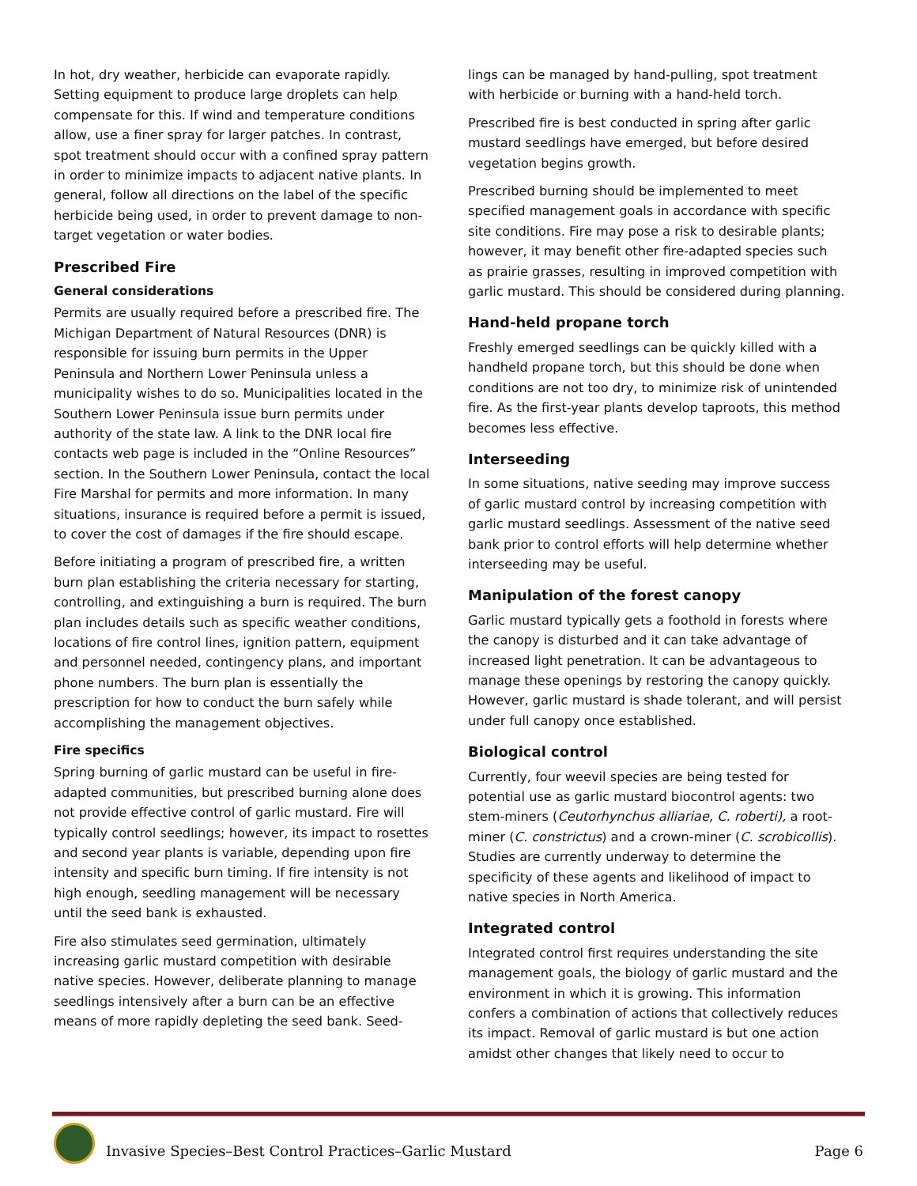In hot, dry weather, herbicide can evaporate rapidly. Setting equipment to produce large droplets can help compensate for this. If wind and temperature conditions allow, use a finer spray for larger patches. In contrast, spot treatment should occur with a confined spray pattern in order to minimize impacts to adjacent native plants. In general, follow all directions on the label of the specific herbicide being used, in order to prevent damage to non-target vegetation or water bodies.
Prescribed Fire
General considerations
Permits are usually required before a prescribed fire. The Michigan Department of Natural Resources (DNR) is responsible for issuing burn permits in the Upper Peninsula and Northern Lower Peninsula unless a municipality wishes to do so. Municipalities located in the Southern Lower Peninsula issue burn permits under authority of the state law. A link to the DNR local fire contacts web page is included in the “Online Resources” section. In the Southern Lower Peninsula, contact the local Fire Marshal for permits and more information. In many situations, insurance is required before a permit is issued, to cover the cost of damages if the fire should escape.
Before initiating a program of prescribed fire, a written burn plan establishing the criteria necessary for starting, controlling, and extinguishing a burn is required. The burn plan includes details such as specific weather conditions, locations of fire control lines, ignition pattern, equipment and personnel needed, contingency plans, and important phone numbers. The burn plan is essentially the prescription for how to conduct the burn safely while accomplishing the management objectives.
Fire specifics
Spring burning of garlic mustard can be useful in fire-adapted communities, but prescribed burning alone does not provide effective control of garlic mustard. Fire will typically control seedlings; however, its impact to rosettes and second year plants is variable, depending upon fire intensity and specific burn timing. If fire intensity is not high enough, seedling management will be necessary until the seed bank is exhausted.
Fire also stimulates seed germination, ultimately increasing garlic mustard competition with desirable native species. However, deliberate planning to manage seedlings intensively after a burn can be an effective means of more rapidly depleting the seed bank. Seed-
lings can be managed by hand-pulling, spot treatment with herbicide or burning with a hand-held torch.
Prescribed fire is best conducted in spring after garlic mustard seedlings have emerged, but before desired vegetation begins growth.
Prescribed burning should be implemented to meet specified management goals in accordance with specific site conditions. Fire may pose a risk to desirable plants; however, it may benefit other fire-adapted species such as prairie grasses, resulting in improved competition with garlic mustard. This should be considered during planning.
Hand-held propane torch
Freshly emerged seedlings can be quickly killed with a handheld propane torch, but this should be done when conditions are not too dry, to minimize risk of unintended fire. As the first-year plants develop taproots, this method becomes less effective.
Interseeding
In some situations, native seeding may improve success of garlic mustard control by increasing competition with garlic mustard seedlings. Assessment of the native seed bank prior to control efforts will help determine whether interseeding may be useful.
Manipulation of the forest canopy
Garlic mustard typically gets a foothold in forests where the canopy is disturbed and it can take advantage of increased light penetration. It can be advantageous to manage these openings by restoring the canopy quickly. However, garlic mustard is shade tolerant, and will persist under full canopy once established.
Biological control
Currently, four weevil species are being tested for potential use as garlic mustard biocontrol agents: two stem-miners (Ceutorhynchus alliariae, C. roberti), a root-miner (C. constrictus) and a crown-miner (C. scrobicollis). Studies are currently underway to determine the specificity of these agents and likelihood of impact to native species in North America.
Integrated control
Integrated control first requires understanding the site management goals, the biology of garlic mustard and the environment in which it is growing. This information confers a combination of actions that collectively reduces its impact. Removal of garlic mustard is but one action amidst other changes that likely need to occur to
Invasive Species–Best Control Practices–Garlic Mustard Page 6